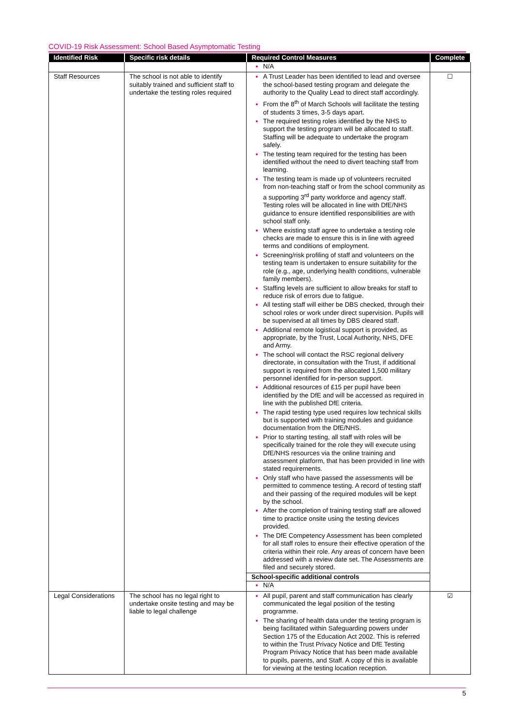COVID-19 Risk Assessment: School Based Asymptomatic Testing
| Identified Risk | Specific risk details | Required Control Measures | Complete |
| --- | --- | --- | --- |
| | | N/A | |
| Staff Resources | The school is not able to identify suitably trained and sufficient staff to undertake the testing roles required | A Trust Leader has been identified to lead and oversee the school-based testing program and delegate the authority to the Quality Lead to direct staff accordingly. From the 8<sup>th</sup> of March Schools will facilitate the testing of students 3 times, 3-5 days apart. The required testing roles identified by the NHS to support the testing program will be allocated to staff. Staffing will be adequate to undertake the program safely. The testing team required for the testing has been identified without the need to divert teaching staff from learning. The testing team is made up of volunteers recruited from non-teaching staff or from the school community as a supporting 3<sup>rd</sup> party workforce and agency staff. Testing roles will be allocated in line with DfE/NHS guidance to ensure identified responsibilities are with school staff only. Where existing staff agree to undertake a testing role checks are made to ensure this is in line with agreed terms and conditions of employment. Screening/risk profiling of staff and volunteers on the testing team is undertaken to ensure suitability for the role (e.g., age, underlying health conditions, vulnerable family members). Staffing levels are sufficient to allow breaks for staff to reduce risk of errors due to fatigue. All testing staff will either be DBS checked, through their school roles or work under direct supervision. Pupils will be supervised at all times by DBS cleared staff. Additional remote logistical support is provided, as appropriate, by the Trust, Local Authority, NHS, DFE and Army. The school will contact the RSC regional delivery directorate, in consultation with the Trust, if additional support is required from the allocated 1,500 military personnel identified for in-person support. Additional resources of £15 per pupil have been identified by the DfE and will be accessed as required in line with the published DfE criteria. The rapid testing type used requires low technical skills but is supported with training modules and guidance documentation from the DfE/NHS. Prior to starting testing, all staff with roles will be specifically trained for the role they will execute using DfE/NHS resources via the online training and assessment platform, that has been provided in line with stated requirements. Only staff who have passed the assessments will be permitted to commence testing. A record of testing staff and their passing of the required modules will be kept by the school. After the completion of training testing staff are allowed time to practice onsite using the testing devices provided. The DfE Competency Assessment has been completed for all staff roles to ensure their effective operation of the criteria within their role. Any areas of concern have been addressed with a review date set. The Assessments are filed and securely stored. School-specific additional controls N/A | ☐ |
| Legal Considerations | The school has no legal right to undertake onsite testing and may be liable to legal challenge | All pupil, parent and staff communication has clearly communicated the legal position of the testing programme. The sharing of health data under the testing program is being facilitated within Safeguarding powers under Section 175 of the Education Act 2002. This is referred to within the Trust Privacy Notice and DfE Testing Program Privacy Notice that has been made available to pupils, parents, and Staff. A copy of this is available for viewing at the testing location reception. | ☑ |
5